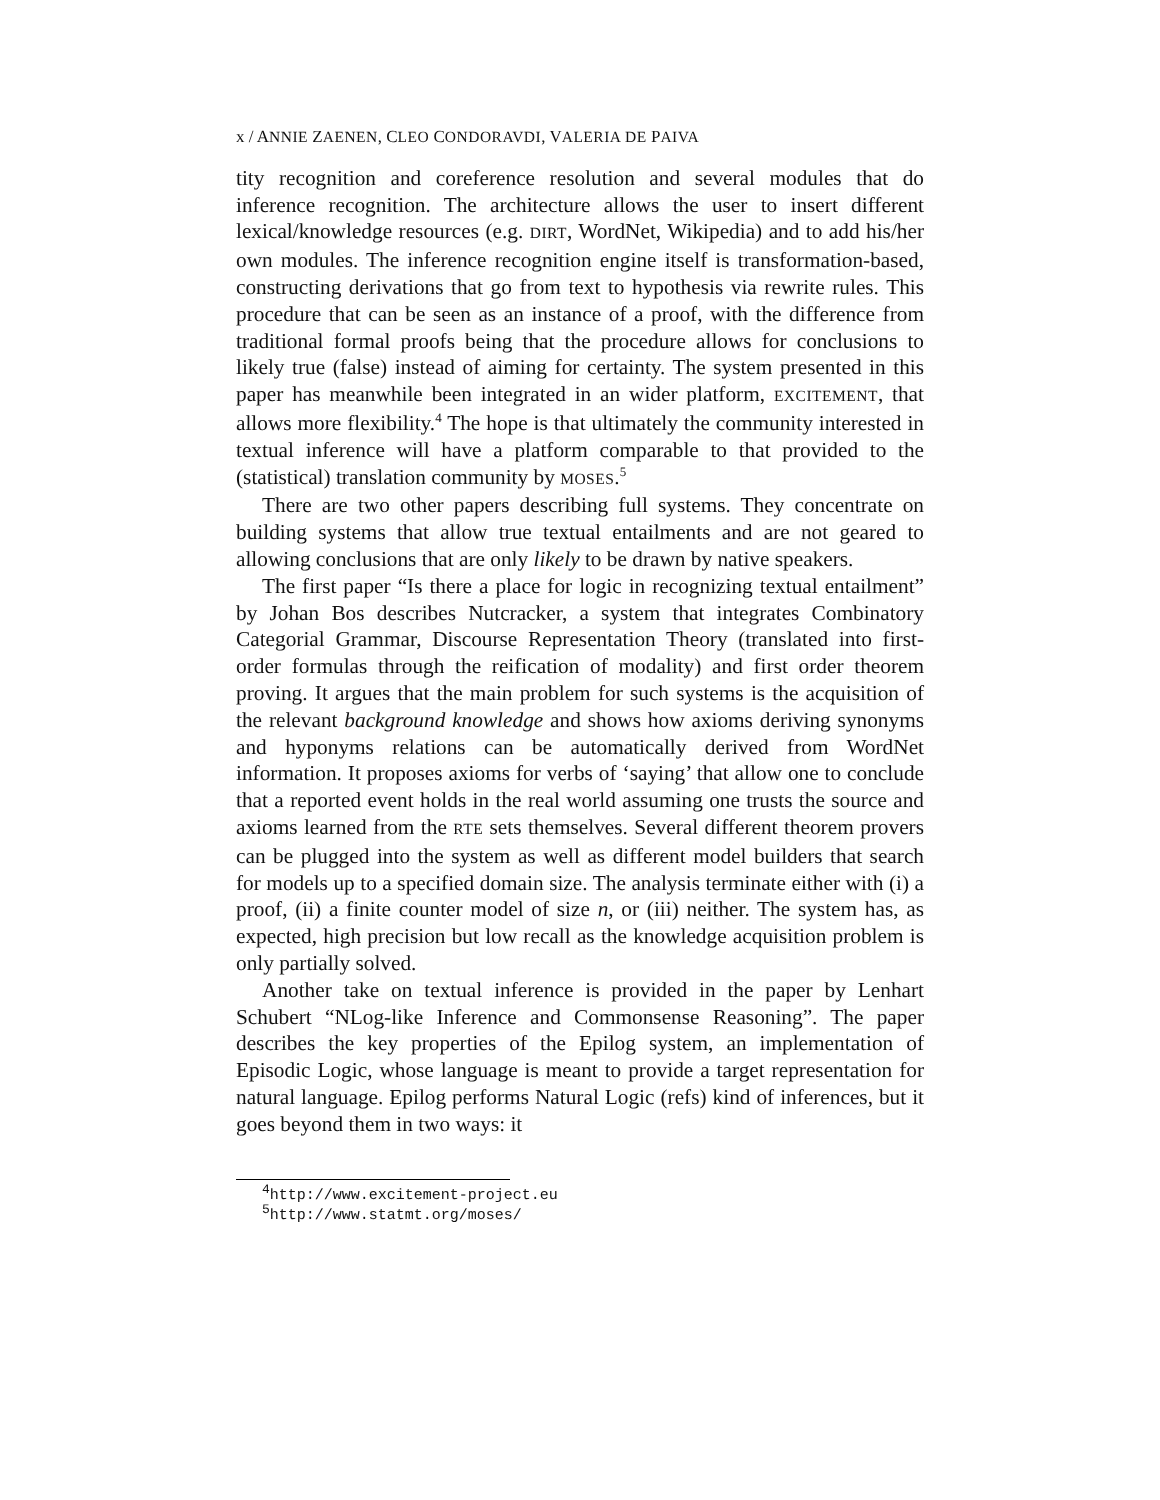x / ANNIE ZAENEN, CLEO CONDORAVDI, VALERIA DE PAIVA
tity recognition and coreference resolution and several modules that do inference recognition. The architecture allows the user to insert different lexical/knowledge resources (e.g. DIRT, WordNet, Wikipedia) and to add his/her own modules. The inference recognition engine itself is transformation-based, constructing derivations that go from text to hypothesis via rewrite rules. This procedure that can be seen as an instance of a proof, with the difference from traditional formal proofs being that the procedure allows for conclusions to likely true (false) instead of aiming for certainty. The system presented in this paper has meanwhile been integrated in an wider platform, EXCITEMENT, that allows more flexibility.<sup>4</sup> The hope is that ultimately the community interested in textual inference will have a platform comparable to that provided to the (statistical) translation community by MOSES.<sup>5</sup>
There are two other papers describing full systems. They concentrate on building systems that allow true textual entailments and are not geared to allowing conclusions that are only likely to be drawn by native speakers.
The first paper “Is there a place for logic in recognizing textual entailment” by Johan Bos describes Nutcracker, a system that integrates Combinatory Categorial Grammar, Discourse Representation Theory (translated into first-order formulas through the reification of modality) and first order theorem proving. It argues that the main problem for such systems is the acquisition of the relevant background knowledge and shows how axioms deriving synonyms and hyponyms relations can be automatically derived from WordNet information. It proposes axioms for verbs of ‘saying’ that allow one to conclude that a reported event holds in the real world assuming one trusts the source and axioms learned from the RTE sets themselves. Several different theorem provers can be plugged into the system as well as different model builders that search for models up to a specified domain size. The analysis terminate either with (i) a proof, (ii) a finite counter model of size n, or (iii) neither. The system has, as expected, high precision but low recall as the knowledge acquisition problem is only partially solved.
Another take on textual inference is provided in the paper by Lenhart Schubert “NLog-like Inference and Commonsense Reasoning”. The paper describes the key properties of the Epilog system, an implementation of Episodic Logic, whose language is meant to provide a target representation for natural language. Epilog performs Natural Logic (refs) kind of inferences, but it goes beyond them in two ways: it
<sup>4</sup> http://www.excitement-project.eu
<sup>5</sup> http://www.statmt.org/moses/